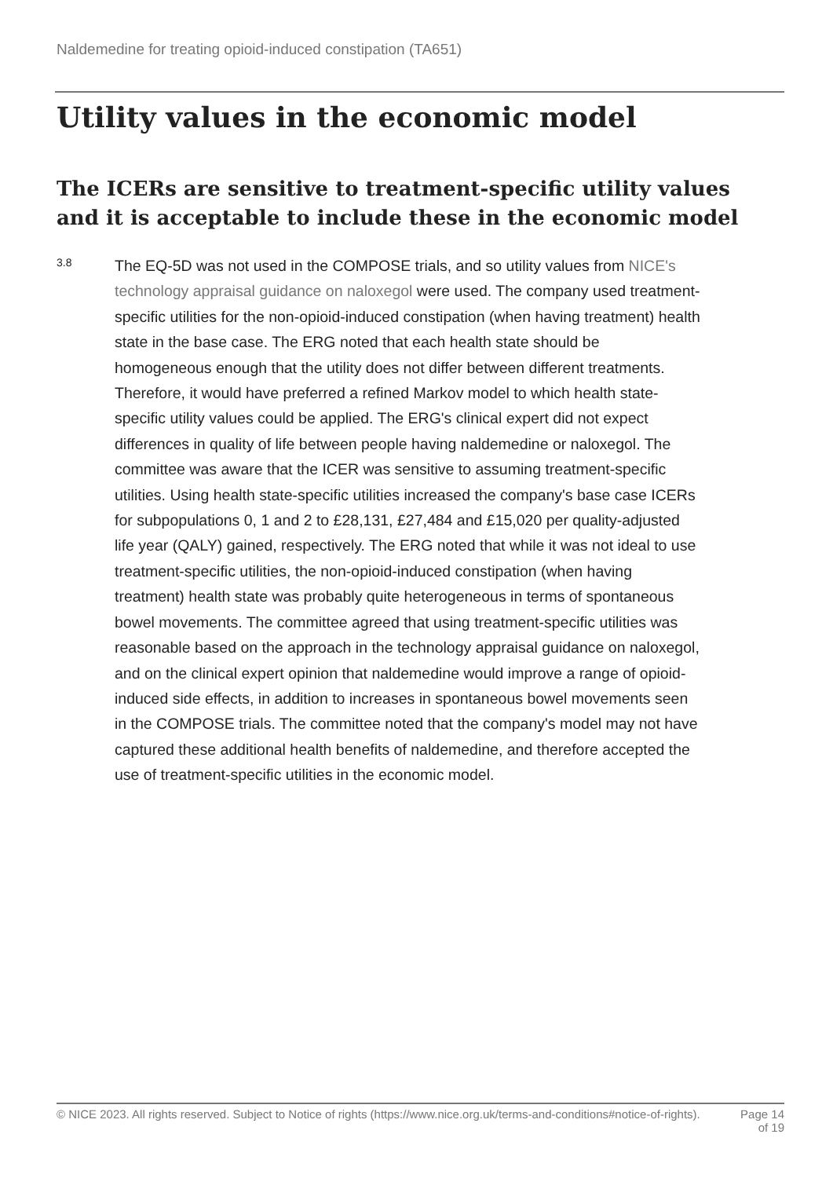Naldemedine for treating opioid-induced constipation (TA651)
Utility values in the economic model
The ICERs are sensitive to treatment-specific utility values and it is acceptable to include these in the economic model
3.8
The EQ-5D was not used in the COMPOSE trials, and so utility values from NICE's technology appraisal guidance on naloxegol were used. The company used treatment-specific utilities for the non-opioid-induced constipation (when having treatment) health state in the base case. The ERG noted that each health state should be homogeneous enough that the utility does not differ between different treatments. Therefore, it would have preferred a refined Markov model to which health state-specific utility values could be applied. The ERG's clinical expert did not expect differences in quality of life between people having naldemedine or naloxegol. The committee was aware that the ICER was sensitive to assuming treatment-specific utilities. Using health state-specific utilities increased the company's base case ICERs for subpopulations 0, 1 and 2 to £28,131, £27,484 and £15,020 per quality-adjusted life year (QALY) gained, respectively. The ERG noted that while it was not ideal to use treatment-specific utilities, the non-opioid-induced constipation (when having treatment) health state was probably quite heterogeneous in terms of spontaneous bowel movements. The committee agreed that using treatment-specific utilities was reasonable based on the approach in the technology appraisal guidance on naloxegol, and on the clinical expert opinion that naldemedine would improve a range of opioid-induced side effects, in addition to increases in spontaneous bowel movements seen in the COMPOSE trials. The committee noted that the company's model may not have captured these additional health benefits of naldemedine, and therefore accepted the use of treatment-specific utilities in the economic model.
© NICE 2023. All rights reserved. Subject to Notice of rights (https://www.nice.org.uk/terms-and-conditions#notice-of-rights).
Page 14
of 19